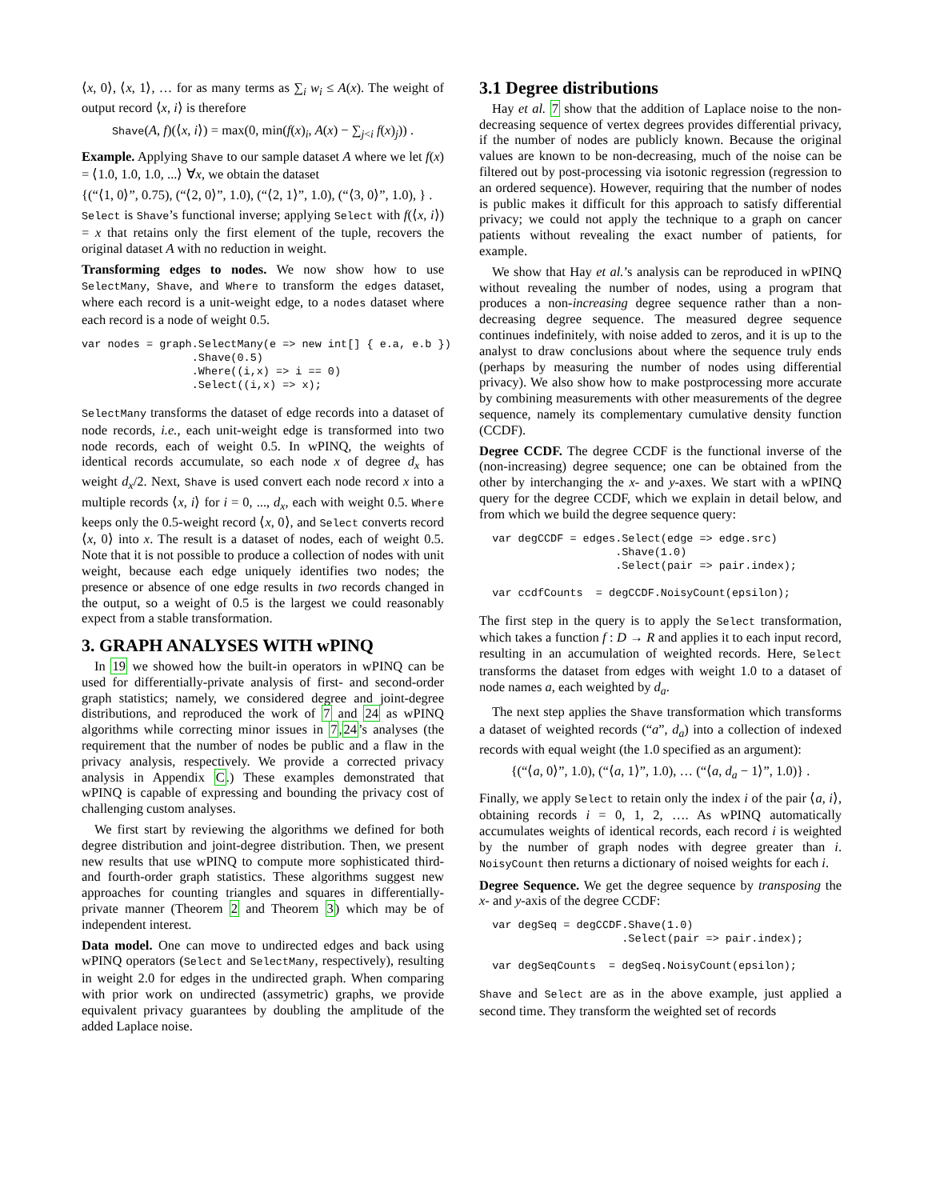⟨x, 0⟩, ⟨x, 1⟩, … for as many terms as ∑<sub>i</sub> w<sub>i</sub> ≤ A(x). The weight of output record ⟨x, i⟩ is therefore
Shave(A, f)(⟨x, i⟩) = max(0, min(f(x)<sub>i</sub>, A(x) − ∑<sub>j<i</sub> f(x)<sub>j</sub>)) .
Example. Applying Shave to our sample dataset A where we let f(x) = ⟨1.0, 1.0, 1.0, ...⟩ ∀x, we obtain the dataset
{(“⟨1, 0⟩”, 0.75), (“⟨2, 0⟩”, 1.0), (“⟨2, 1⟩”, 1.0), (“⟨3, 0⟩”, 1.0), } .
Select is Shave’s functional inverse; applying Select with f(⟨x, i⟩) = x that retains only the first element of the tuple, recovers the original dataset A with no reduction in weight.
Transforming edges to nodes. We now show how to use SelectMany, Shave, and Where to transform the edges dataset, where each record is a unit-weight edge, to a nodes dataset where each record is a node of weight 0.5.
var nodes = graph.SelectMany(e => new int[] { e.a, e.b })
                 .Shave(0.5)
                 .Where((i,x) => i == 0)
                 .Select((i,x) => x);
SelectMany transforms the dataset of edge records into a dataset of node records, i.e., each unit-weight edge is transformed into two node records, each of weight 0.5. In wPINQ, the weights of identical records accumulate, so each node x of degree d<sub>x</sub> has weight d<sub>x</sub>/2. Next, Shave is used convert each node record x into a multiple records ⟨x, i⟩ for i = 0, ..., d<sub>x</sub>, each with weight 0.5. Where keeps only the 0.5-weight record ⟨x, 0⟩, and Select converts record ⟨x, 0⟩ into x. The result is a dataset of nodes, each of weight 0.5. Note that it is not possible to produce a collection of nodes with unit weight, because each edge uniquely identifies two nodes; the presence or absence of one edge results in two records changed in the output, so a weight of 0.5 is the largest we could reasonably expect from a stable transformation.
3. GRAPH ANALYSES WITH wPINQ
In 19 we showed how the built-in operators in wPINQ can be used for differentially-private analysis of first- and second-order graph statistics; namely, we considered degree and joint-degree distributions, and reproduced the work of 7 and 24 as wPINQ algorithms while correcting minor issues in 7,24’s analyses (the requirement that the number of nodes be public and a flaw in the privacy analysis, respectively. We provide a corrected privacy analysis in Appendix C.) These examples demonstrated that wPINQ is capable of expressing and bounding the privacy cost of challenging custom analyses.
We first start by reviewing the algorithms we defined for both degree distribution and joint-degree distribution. Then, we present new results that use wPINQ to compute more sophisticated third- and fourth-order graph statistics. These algorithms suggest new approaches for counting triangles and squares in differentially-private manner (Theorem 2 and Theorem 3) which may be of independent interest.
Data model. One can move to undirected edges and back using wPINQ operators (Select and SelectMany, respectively), resulting in weight 2.0 for edges in the undirected graph. When comparing with prior work on undirected (assymetric) graphs, we provide equivalent privacy guarantees by doubling the amplitude of the added Laplace noise.
3.1 Degree distributions
Hay et al. 7 show that the addition of Laplace noise to the non-decreasing sequence of vertex degrees provides differential privacy, if the number of nodes are publicly known. Because the original values are known to be non-decreasing, much of the noise can be filtered out by post-processing via isotonic regression (regression to an ordered sequence). However, requiring that the number of nodes is public makes it difficult for this approach to satisfy differential privacy; we could not apply the technique to a graph on cancer patients without revealing the exact number of patients, for example.
We show that Hay et al.’s analysis can be reproduced in wPINQ without revealing the number of nodes, using a program that produces a non-increasing degree sequence rather than a non-decreasing degree sequence. The measured degree sequence continues indefinitely, with noise added to zeros, and it is up to the analyst to draw conclusions about where the sequence truly ends (perhaps by measuring the number of nodes using differential privacy). We also show how to make postprocessing more accurate by combining measurements with other measurements of the degree sequence, namely its complementary cumulative density function (CCDF).
Degree CCDF. The degree CCDF is the functional inverse of the (non-increasing) degree sequence; one can be obtained from the other by interchanging the x- and y-axes. We start with a wPINQ query for the degree CCDF, which we explain in detail below, and from which we build the degree sequence query:
  var degCCDF = edges.Select(edge => edge.src)
                     .Shave(1.0)
                     .Select(pair => pair.index);

  var ccdfCounts  = degCCDF.NoisyCount(epsilon);
The first step in the query is to apply the Select transformation, which takes a function f : D → R and applies it to each input record, resulting in an accumulation of weighted records. Here, Select transforms the dataset from edges with weight 1.0 to a dataset of node names a, each weighted by d<sub>a</sub>.
The next step applies the Shave transformation which transforms a dataset of weighted records (“a”, d<sub>a</sub>) into a collection of indexed records with equal weight (the 1.0 specified as an argument):
{(“⟨a, 0⟩”, 1.0), (“⟨a, 1⟩”, 1.0), … (“⟨a, d<sub>a</sub> − 1⟩”, 1.0)} .
Finally, we apply Select to retain only the index i of the pair ⟨a, i⟩, obtaining records i = 0, 1, 2, …. As wPINQ automatically accumulates weights of identical records, each record i is weighted by the number of graph nodes with degree greater than i. NoisyCount then returns a dictionary of noised weights for each i.
Degree Sequence. We get the degree sequence by transposing the x- and y-axis of the degree CCDF:
  var degSeq = degCCDF.Shave(1.0)
                      .Select(pair => pair.index);

  var degSeqCounts  = degSeq.NoisyCount(epsilon);
Shave and Select are as in the above example, just applied a second time. They transform the weighted set of records